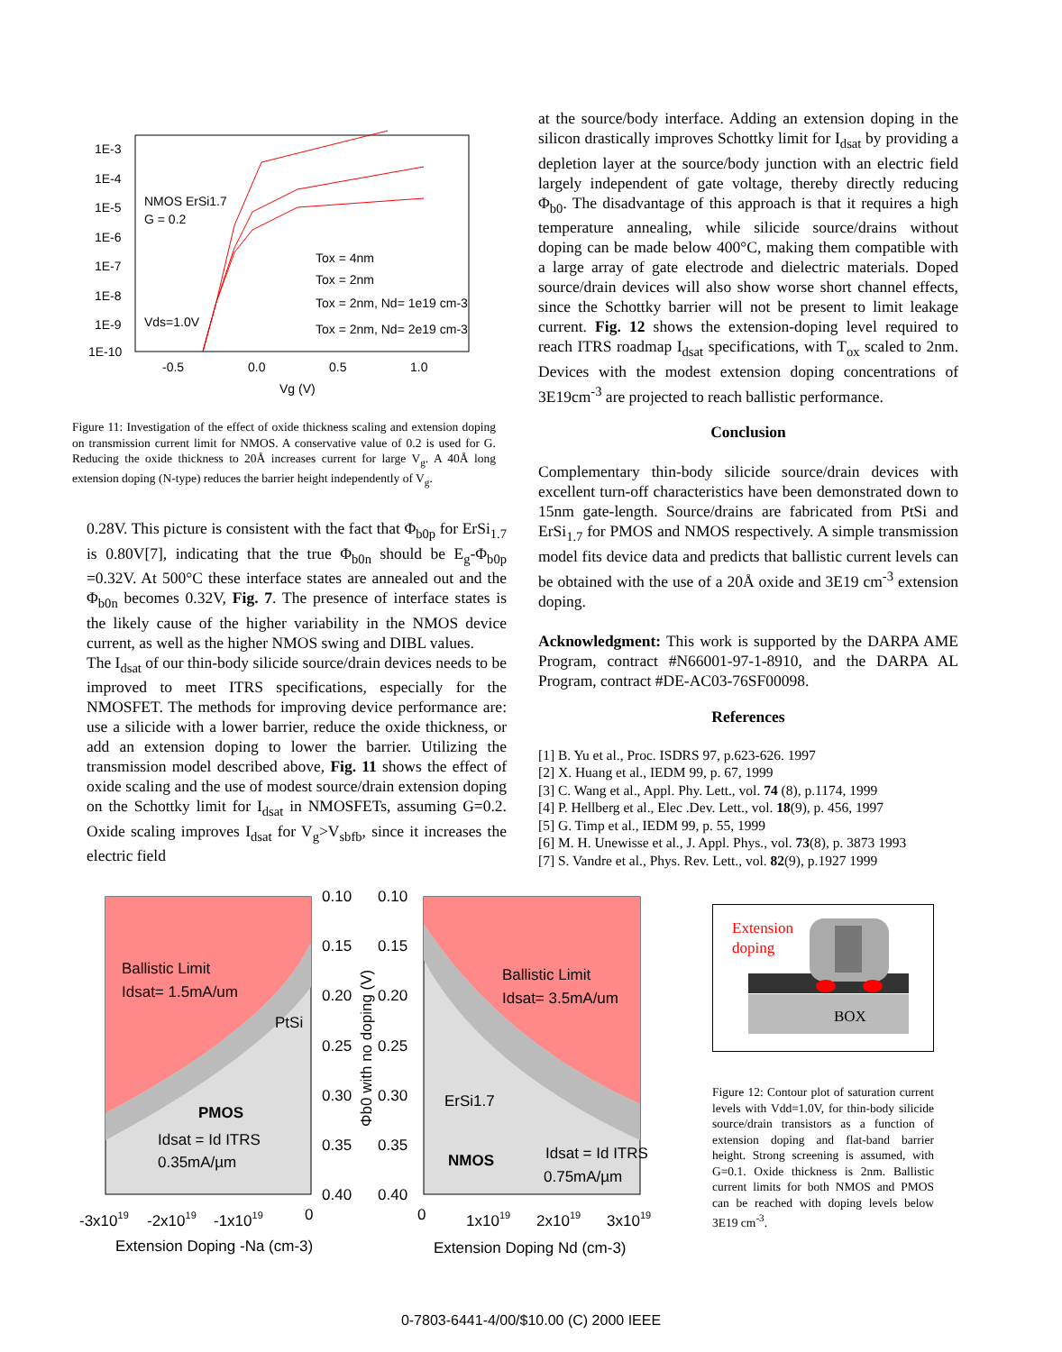1E-3
1E-4
1E-5
1E-6
1E-7
1E-8
1E-9
1E-10
-0.5
0.0
0.5
1.0
Vg (V)
NMOS ErSi1.7
G = 0.2
Vds=1.0V
Tox = 4nm
Tox = 2nm
Tox = 2nm, Nd= 1e19 cm-3
Tox = 2nm, Nd= 2e19 cm-3
Figure 11: Investigation of the effect of oxide thickness scaling and extension doping on transmission current limit for NMOS. A conservative value of 0.2 is used for G. Reducing the oxide thickness to 20Å increases current for large V<sub>g</sub>. A 40Å long extension doping (N-type) reduces the barrier height independently of V<sub>g</sub>.
0.28V. This picture is consistent with the fact that Φ<sub>b0p</sub> for ErSi<sub>1.7</sub> is 0.80V[7], indicating that the true Φ<sub>b0n</sub> should be E<sub>g</sub>-Φ<sub>b0p</sub> =0.32V. At 500°C these interface states are annealed out and the Φ<sub>b0n</sub> becomes 0.32V, Fig. 7. The presence of interface states is the likely cause of the higher variability in the NMOS device current, as well as the higher NMOS swing and DIBL values.
The I<sub>dsat</sub> of our thin-body silicide source/drain devices needs to be improved to meet ITRS specifications, especially for the NMOSFET. The methods for improving device performance are: use a silicide with a lower barrier, reduce the oxide thickness, or add an extension doping to lower the barrier. Utilizing the transmission model described above, Fig. 11 shows the effect of oxide scaling and the use of modest source/drain extension doping on the Schottky limit for I<sub>dsat</sub> in NMOSFETs, assuming G=0.2. Oxide scaling improves I<sub>dsat</sub> for V<sub>g</sub>>V<sub>sbfb</sub>, since it increases the electric field
at the source/body interface. Adding an extension doping in the silicon drastically improves Schottky limit for I<sub>dsat</sub> by providing a depletion layer at the source/body junction with an electric field largely independent of gate voltage, thereby directly reducing Φ<sub>b0</sub>. The disadvantage of this approach is that it requires a high temperature annealing, while silicide source/drains without doping can be made below 400°C, making them compatible with a large array of gate electrode and dielectric materials. Doped source/drain devices will also show worse short channel effects, since the Schottky barrier will not be present to limit leakage current. Fig. 12 shows the extension-doping level required to reach ITRS roadmap I<sub>dsat</sub> specifications, with T<sub>ox</sub> scaled to 2nm. Devices with the modest extension doping concentrations of 3E19cm<sup>-3</sup> are projected to reach ballistic performance.
Conclusion
Complementary thin-body silicide source/drain devices with excellent turn-off characteristics have been demonstrated down to 15nm gate-length. Source/drains are fabricated from PtSi and ErSi<sub>1.7</sub> for PMOS and NMOS respectively. A simple transmission model fits device data and predicts that ballistic current levels can be obtained with the use of a 20Å oxide and 3E19 cm<sup>-3</sup> extension doping.
Acknowledgment: This work is supported by the DARPA AME Program, contract #N66001-97-1-8910, and the DARPA AL Program, contract #DE-AC03-76SF00098.
References
[1] B. Yu et al., Proc. ISDRS 97, p.623-626. 1997
[2] X. Huang et al., IEDM 99, p. 67, 1999
[3] C. Wang et al., Appl. Phy. Lett., vol. 74 (8), p.1174, 1999
[4] P. Hellberg et al., Elec .Dev. Lett., vol. 18(9), p. 456, 1997
[5] G. Timp et al., IEDM 99, p. 55, 1999
[6] M. H. Unewisse et al., J. Appl. Phys., vol. 73(8), p. 3873 1993
[7] S. Vandre et al., Phys. Rev. Lett., vol. 82(9), p.1927 1999
Ballistic Limit
Idsat= 1.5mA/um
PtSi
PMOS
Idsat = Id ITRS
0.35mA/µm
0.10
0.15
0.20
0.25
0.30
0.35
0.40
0.10
0.15
0.20
0.25
0.30
0.35
0.40
Φb0 with no doping (V)
Ballistic Limit
Idsat= 3.5mA/um
ErSi1.7
NMOS
Idsat = Id ITRS
0.75mA/µm
-3x1019
-2x1019
-1x1019
0
0
1x1019
2x1019
3x1019
Extension Doping -Na (cm-3)
Extension Doping Nd (cm-3)
Extension
doping
BOX
Figure 12: Contour plot of saturation current levels with Vdd=1.0V, for thin-body silicide source/drain transistors as a function of extension doping and flat-band barrier height. Strong screening is assumed, with G=0.1. Oxide thickness is 2nm. Ballistic current limits for both NMOS and PMOS can be reached with doping levels below 3E19 cm<sup>-3</sup>.
0-7803-6441-4/00/$10.00 (C) 2000 IEEE